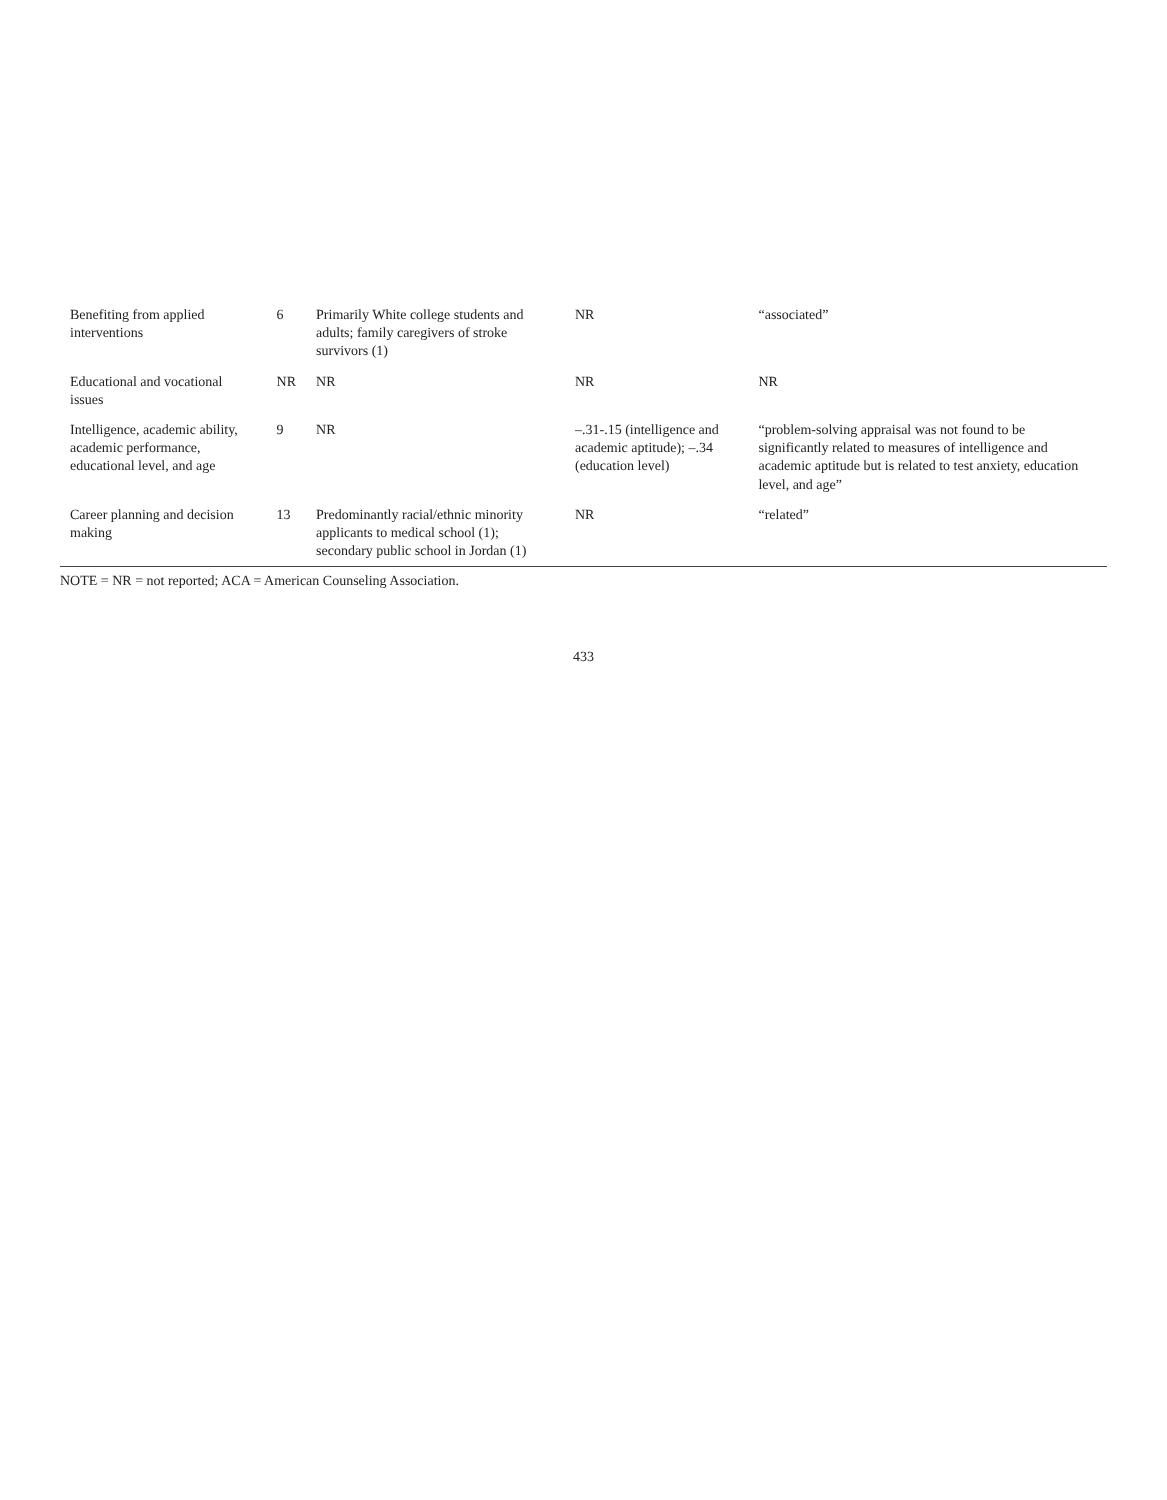| Benefiting from applied interventions | 6 | Primarily White college students and adults; family caregivers of stroke survivors (1) | NR | “associated” |
| Educational and vocational issues | NR | NR | NR | NR |
| Intelligence, academic ability, academic performance, educational level, and age | 9 | NR | –.31-.15 (intelligence and academic aptitude); –.34 (education level) | “problem-solving appraisal was not found to be significantly related to measures of intelligence and academic aptitude but is related to test anxiety, education level, and age” |
| Career planning and decision making | 13 | Predominantly racial/ethnic minority applicants to medical school (1); secondary public school in Jordan (1) | NR | “related” |
NOTE = NR = not reported; ACA = American Counseling Association.
433